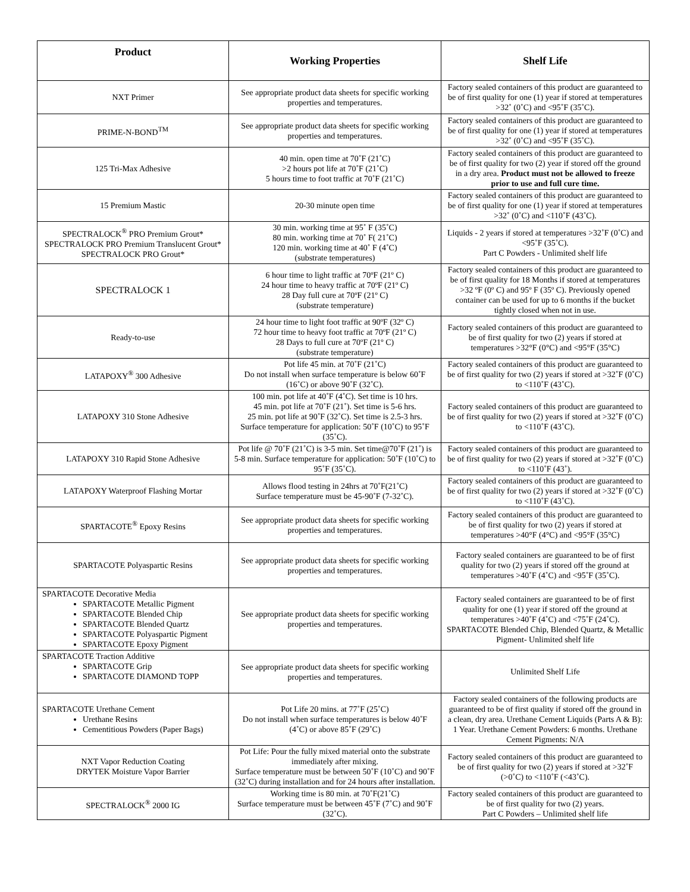| Product | Working Properties | Shelf Life |
| --- | --- | --- |
| NXT Primer | See appropriate product data sheets for specific working properties and temperatures. | Factory sealed containers of this product are guaranteed to be of first quality for one (1) year if stored at temperatures >32˚ (0˚C) and <95˚F (35˚C). |
| PRIME-N-BOND<sup>TM</sup> | See appropriate product data sheets for specific working properties and temperatures. | Factory sealed containers of this product are guaranteed to be of first quality for one (1) year if stored at temperatures >32˚ (0˚C) and <95˚F (35˚C). |
| 125 Tri-Max Adhesive | 40 min. open time at 70˚F (21˚C) >2 hours pot life at 70˚F (21˚C) 5 hours time to foot traffic at 70˚F (21˚C) | Factory sealed containers of this product are guaranteed to be of first quality for two (2) year if stored off the ground in a dry area. Product must not be allowed to freeze prior to use and full cure time. |
| 15 Premium Mastic | 20-30 minute open time | Factory sealed containers of this product are guaranteed to be of first quality for one (1) year if stored at temperatures >32˚ (0˚C) and <110˚F (43˚C). |
| SPECTRALOCK<sup>®</sup> PRO Premium Grout* SPECTRALOCK PRO Premium Translucent Grout* SPECTRALOCK PRO Grout* | 30 min. working time at 95˚ F (35˚C) 80 min. working time at 70˚ F( 21˚C) 120 min. working time at 40˚ F (4˚C) (substrate temperatures) | Liquids - 2 years if stored at temperatures >32˚F (0˚C) and <95˚F (35˚C). Part C Powders - Unlimited shelf life |
| SPECTRALOCK 1 | 6 hour time to light traffic at 70ºF (21º C) 24 hour time to heavy traffic at 70ºF (21º C) 28 Day full cure at 70ºF (21º C) (substrate temperature) | Factory sealed containers of this product are guaranteed to be of first quality for 18 Months if stored at temperatures >32 ºF (0º C) and 95º F (35º C). Previously opened container can be used for up to 6 months if the bucket tightly closed when not in use. |
| Ready-to-use | 24 hour time to light foot traffic at 90ºF (32º C) 72 hour time to heavy foot traffic at 70ºF (21º C) 28 Days to full cure at 70ºF (21º C) (substrate temperature) | Factory sealed containers of this product are guaranteed to be of first quality for two (2) years if stored at temperatures >32°F (0°C) and <95°F (35°C) |
| LATAPOXY<sup>®</sup> 300 Adhesive | Pot life 45 min. at 70˚F (21˚C) Do not install when surface temperature is below 60˚F (16˚C) or above 90˚F (32˚C). | Factory sealed containers of this product are guaranteed to be of first quality for two (2) years if stored at >32˚F (0˚C) to <110˚F (43˚C). |
| LATAPOXY 310 Stone Adhesive | 100 min. pot life at 40˚F (4˚C). Set time is 10 hrs. 45 min. pot life at 70˚F (21˚). Set time is 5-6 hrs. 25 min. pot life at 90˚F (32˚C). Set time is 2.5-3 hrs. Surface temperature for application: 50˚F (10˚C) to 95˚F (35˚C). | Factory sealed containers of this product are guaranteed to be of first quality for two (2) years if stored at >32˚F (0˚C) to <110˚F (43˚C). |
| LATAPOXY 310 Rapid Stone Adhesive | Pot life @ 70˚F (21˚C) is 3-5 min. Set time@70˚F (21˚) is 5-8 min. Surface temperature for application: 50˚F (10˚C) to 95˚F (35˚C). | Factory sealed containers of this product are guaranteed to be of first quality for two (2) years if stored at >32˚F (0˚C) to <110˚F (43˚). |
| LATAPOXY Waterproof Flashing Mortar | Allows flood testing in 24hrs at 70˚F(21˚C) Surface temperature must be 45-90˚F (7-32˚C). | Factory sealed containers of this product are guaranteed to be of first quality for two (2) years if stored at >32˚F (0˚C) to <110˚F (43˚C). |
| SPARTACOTE<sup>®</sup> Epoxy Resins | See appropriate product data sheets for specific working properties and temperatures. | Factory sealed containers of this product are guaranteed to be of first quality for two (2) years if stored at temperatures >40°F (4°C) and <95°F (35°C) |
| SPARTACOTE Polyaspartic Resins | See appropriate product data sheets for specific working properties and temperatures. | Factory sealed containers are guaranteed to be of first quality for two (2) years if stored off the ground at temperatures >40˚F (4˚C) and <95˚F (35˚C). |
| SPARTACOTE Decorative Media SPARTACOTE Metallic Pigment SPARTACOTE Blended Chip SPARTACOTE Blended Quartz SPARTACOTE Polyaspartic Pigment SPARTACOTE Epoxy Pigment | See appropriate product data sheets for specific working properties and temperatures. | Factory sealed containers are guaranteed to be of first quality for one (1) year if stored off the ground at temperatures >40˚F (4˚C) and <75˚F (24˚C). SPARTACOTE Blended Chip, Blended Quartz, & Metallic Pigment- Unlimited shelf life |
| SPARTACOTE Traction Additive SPARTACOTE Grip SPARTACOTE DIAMOND TOPP | See appropriate product data sheets for specific working properties and temperatures. | Unlimited Shelf Life |
| SPARTACOTE Urethane Cement Urethane Resins Cementitious Powders (Paper Bags) | Pot Life 20 mins. at 77˚F (25˚C) Do not install when surface temperatures is below 40˚F (4˚C) or above 85˚F (29˚C) | Factory sealed containers of the following products are guaranteed to be of first quality if stored off the ground in a clean, dry area. Urethane Cement Liquids (Parts A & B): 1 Year. Urethane Cement Powders: 6 months. Urethane Cement Pigments: N/A |
| NXT Vapor Reduction Coating DRYTEK Moisture Vapor Barrier | Pot Life: Pour the fully mixed material onto the substrate immediately after mixing. Surface temperature must be between 50˚F (10˚C) and 90˚F (32˚C) during installation and for 24 hours after installation. | Factory sealed containers of this product are guaranteed to be of first quality for two (2) years if stored at >32˚F (>0˚C) to <110˚F (<43˚C). |
| SPECTRALOCK<sup>®</sup> 2000 IG | Working time is 80 min. at 70˚F(21˚C) Surface temperature must be between 45˚F (7˚C) and 90˚F (32˚C). | Factory sealed containers of this product are guaranteed to be of first quality for two (2) years. Part C Powders – Unlimited shelf life |